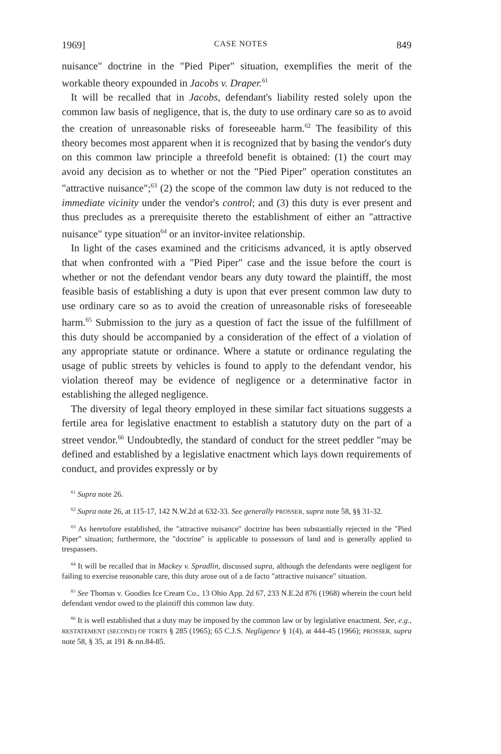1969] CASE NOTES 849
nuisance" doctrine in the "Pied Piper" situation, exemplifies the merit of the workable theory expounded in Jacobs v. Draper.<sup>61</sup>
It will be recalled that in Jacobs, defendant's liability rested solely upon the common law basis of negligence, that is, the duty to use ordinary care so as to avoid the creation of unreasonable risks of foreseeable harm.<sup>62</sup> The feasibility of this theory becomes most apparent when it is recognized that by basing the vendor's duty on this common law principle a threefold benefit is obtained: (1) the court may avoid any decision as to whether or not the "Pied Piper" operation constitutes an "attractive nuisance";<sup>63</sup> (2) the scope of the common law duty is not reduced to the immediate vicinity under the vendor's control; and (3) this duty is ever present and thus precludes as a prerequisite thereto the establishment of either an "attractive nuisance" type situation<sup>64</sup> or an invitor-invitee relationship.
In light of the cases examined and the criticisms advanced, it is aptly observed that when confronted with a "Pied Piper" case and the issue before the court is whether or not the defendant vendor bears any duty toward the plaintiff, the most feasible basis of establishing a duty is upon that ever present common law duty to use ordinary care so as to avoid the creation of unreasonable risks of foreseeable harm.<sup>65</sup> Submission to the jury as a question of fact the issue of the fulfillment of this duty should be accompanied by a consideration of the effect of a violation of any appropriate statute or ordinance. Where a statute or ordinance regulating the usage of public streets by vehicles is found to apply to the defendant vendor, his violation thereof may be evidence of negligence or a determinative factor in establishing the alleged negligence.
The diversity of legal theory employed in these similar fact situations suggests a fertile area for legislative enactment to establish a statutory duty on the part of a street vendor.<sup>66</sup> Undoubtedly, the standard of conduct for the street peddler "may be defined and established by a legislative enactment which lays down requirements of conduct, and provides expressly or by
<sup>61</sup> Supra note 26.
<sup>62</sup> Supra note 26, at 115-17, 142 N.W.2d at 632-33. See generally PROSSER, supra note 58, §§ 31-32.
<sup>63</sup> As heretofore established, the "attractive nuisance" doctrine has been substantially rejected in the "Pied Piper" situation; furthermore, the "doctrine" is applicable to possessors of land and is generally applied to trespassers.
<sup>64</sup> It will be recalled that in Mackey v. Spradlin, discussed supra, although the defendants were negligent for failing to exercise reasonable care, this duty arose out of a de facto "attractive nuisance" situation.
<sup>65</sup> See Thomas v. Goodies Ice Cream Co., 13 Ohio App. 2d 67, 233 N.E.2d 876 (1968) wherein the court held defendant vendor owed to the plaintiff this common law duty.
<sup>66</sup> It is well established that a duty may be imposed by the common law or by legislative enactment. See, e.g., RESTATEMENT (SECOND) OF TORTS § 285 (1965); 65 C.J.S. Negligence § 1(4), at 444-45 (1966); PROSSER, supra note 58, § 35, at 191 & nn.84-85.